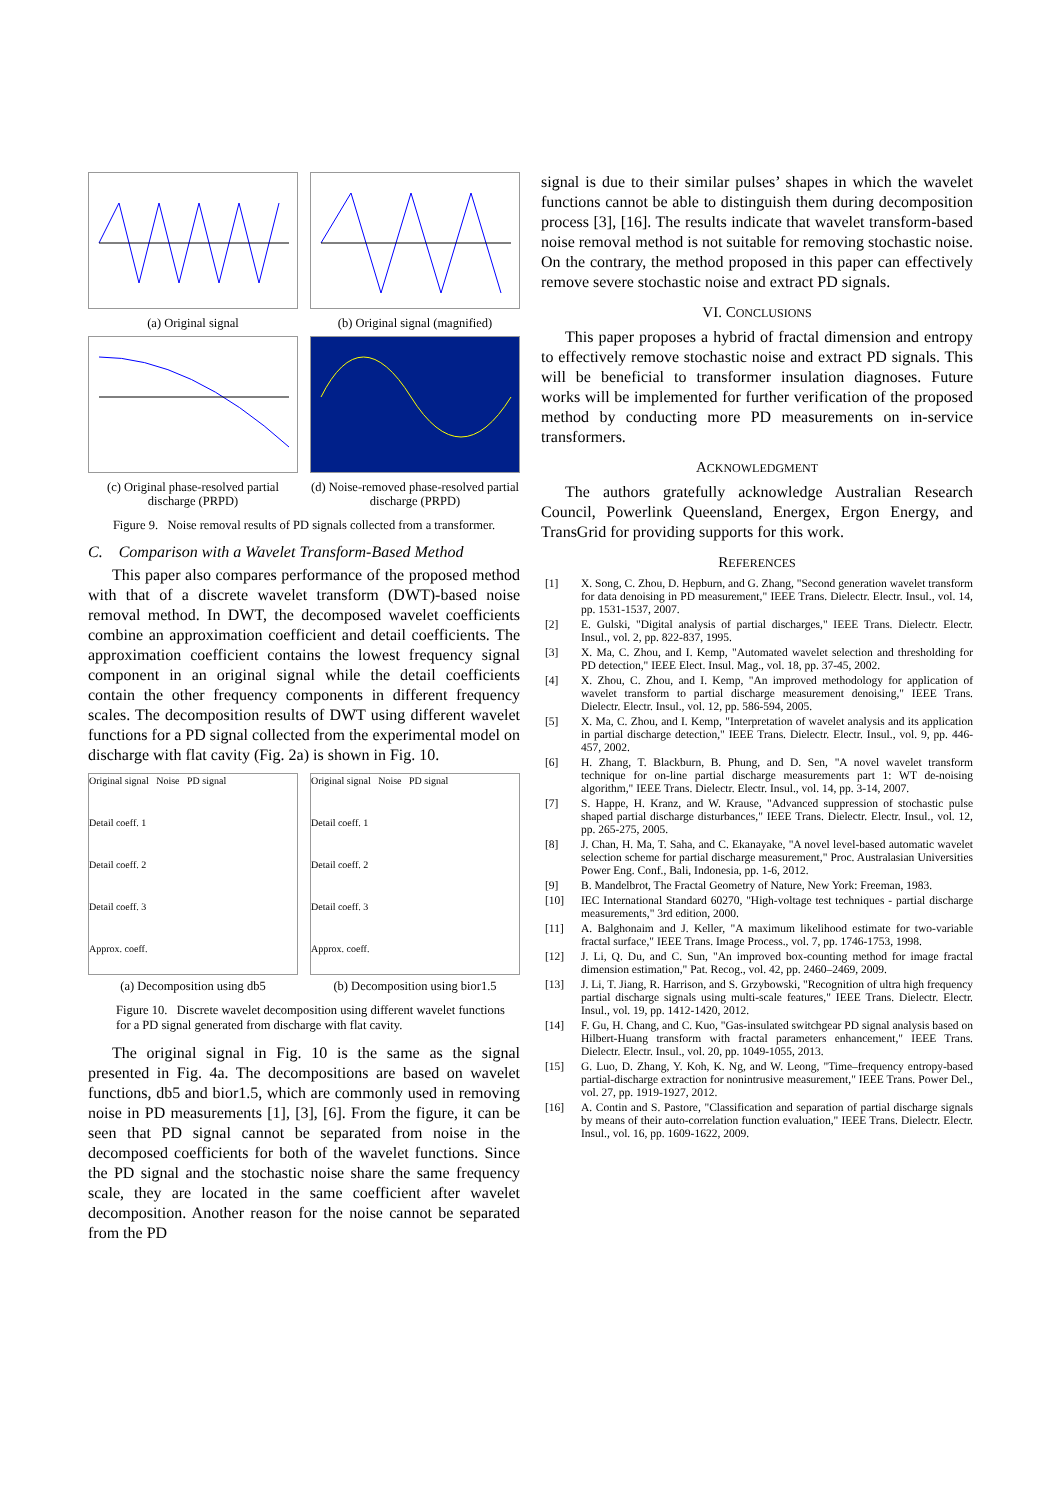(a) Original signal
(b) Original signal (magnified)
(c) Original phase-resolved partial discharge (PRPD)
(d) Noise-removed phase-resolved partial discharge (PRPD)
Figure 9. Noise removal results of PD signals collected from a transformer.
C. Comparison with a Wavelet Transform-Based Method
This paper also compares performance of the proposed method with that of a discrete wavelet transform (DWT)-based noise removal method. In DWT, the decomposed wavelet coefficients combine an approximation coefficient and detail coefficients. The approximation coefficient contains the lowest frequency signal component in an original signal while the detail coefficients contain the other frequency components in different frequency scales. The decomposition results of DWT using different wavelet functions for a PD signal collected from the experimental model on discharge with flat cavity (Fig. 2a) is shown in Fig. 10.
Original signal Noise PD signal
Detail coeff. 1
Detail coeff. 2
Detail coeff. 3
Approx. coeff.
(a) Decomposition using db5
Original signal Noise PD signal
Detail coeff. 1
Detail coeff. 2
Detail coeff. 3
Approx. coeff.
(b) Decomposition using bior1.5
Figure 10. Discrete wavelet decomposition using different wavelet functions for a PD signal generated from discharge with flat cavity.
The original signal in Fig. 10 is the same as the signal presented in Fig. 4a. The decompositions are based on wavelet functions, db5 and bior1.5, which are commonly used in removing noise in PD measurements [1], [3], [6]. From the figure, it can be seen that PD signal cannot be separated from noise in the decomposed coefficients for both of the wavelet functions. Since the PD signal and the stochastic noise share the same frequency scale, they are located in the same coefficient after wavelet decomposition. Another reason for the noise cannot be separated from the PD
signal is due to their similar pulses’ shapes in which the wavelet functions cannot be able to distinguish them during decomposition process [3], [16]. The results indicate that wavelet transform-based noise removal method is not suitable for removing stochastic noise. On the contrary, the method proposed in this paper can effectively remove severe stochastic noise and extract PD signals.
VI. CONCLUSIONS
This paper proposes a hybrid of fractal dimension and entropy to effectively remove stochastic noise and extract PD signals. This will be beneficial to transformer insulation diagnoses. Future works will be implemented for further verification of the proposed method by conducting more PD measurements on in-service transformers.
ACKNOWLEDGMENT
The authors gratefully acknowledge Australian Research Council, Powerlink Queensland, Energex, Ergon Energy, and TransGrid for providing supports for this work.
REFERENCES
[1] X. Song, C. Zhou, D. Hepburn, and G. Zhang, "Second generation wavelet transform for data denoising in PD measurement," IEEE Trans. Dielectr. Electr. Insul., vol. 14, pp. 1531-1537, 2007.
[2] E. Gulski, "Digital analysis of partial discharges," IEEE Trans. Dielectr. Electr. Insul., vol. 2, pp. 822-837, 1995.
[3] X. Ma, C. Zhou, and I. Kemp, "Automated wavelet selection and thresholding for PD detection," IEEE Elect. Insul. Mag., vol. 18, pp. 37-45, 2002.
[4] X. Zhou, C. Zhou, and I. Kemp, "An improved methodology for application of wavelet transform to partial discharge measurement denoising," IEEE Trans. Dielectr. Electr. Insul., vol. 12, pp. 586-594, 2005.
[5] X. Ma, C. Zhou, and I. Kemp, "Interpretation of wavelet analysis and its application in partial discharge detection," IEEE Trans. Dielectr. Electr. Insul., vol. 9, pp. 446-457, 2002.
[6] H. Zhang, T. Blackburn, B. Phung, and D. Sen, "A novel wavelet transform technique for on-line partial discharge measurements part 1: WT de-noising algorithm," IEEE Trans. Dielectr. Electr. Insul., vol. 14, pp. 3-14, 2007.
[7] S. Happe, H. Kranz, and W. Krause, "Advanced suppression of stochastic pulse shaped partial discharge disturbances," IEEE Trans. Dielectr. Electr. Insul., vol. 12, pp. 265-275, 2005.
[8] J. Chan, H. Ma, T. Saha, and C. Ekanayake, "A novel level-based automatic wavelet selection scheme for partial discharge measurement," Proc. Australasian Universities Power Eng. Conf., Bali, Indonesia, pp. 1-6, 2012.
[9] B. Mandelbrot, The Fractal Geometry of Nature, New York: Freeman, 1983.
[10] IEC International Standard 60270, "High-voltage test techniques - partial discharge measurements," 3rd edition, 2000.
[11] A. Balghonaim and J. Keller, "A maximum likelihood estimate for two-variable fractal surface," IEEE Trans. Image Process., vol. 7, pp. 1746-1753, 1998.
[12] J. Li, Q. Du, and C. Sun, "An improved box-counting method for image fractal dimension estimation," Pat. Recog., vol. 42, pp. 2460–2469, 2009.
[13] J. Li, T. Jiang, R. Harrison, and S. Grzybowski, "Recognition of ultra high frequency partial discharge signals using multi-scale features," IEEE Trans. Dielectr. Electr. Insul., vol. 19, pp. 1412-1420, 2012.
[14] F. Gu, H. Chang, and C. Kuo, "Gas-insulated switchgear PD signal analysis based on Hilbert-Huang transform with fractal parameters enhancement," IEEE Trans. Dielectr. Electr. Insul., vol. 20, pp. 1049-1055, 2013.
[15] G. Luo, D. Zhang, Y. Koh, K. Ng, and W. Leong, "Time–frequency entropy-based partial-discharge extraction for nonintrusive measurement," IEEE Trans. Power Del., vol. 27, pp. 1919-1927, 2012.
[16] A. Contin and S. Pastore, "Classification and separation of partial discharge signals by means of their auto-correlation function evaluation," IEEE Trans. Dielectr. Electr. Insul., vol. 16, pp. 1609-1622, 2009.